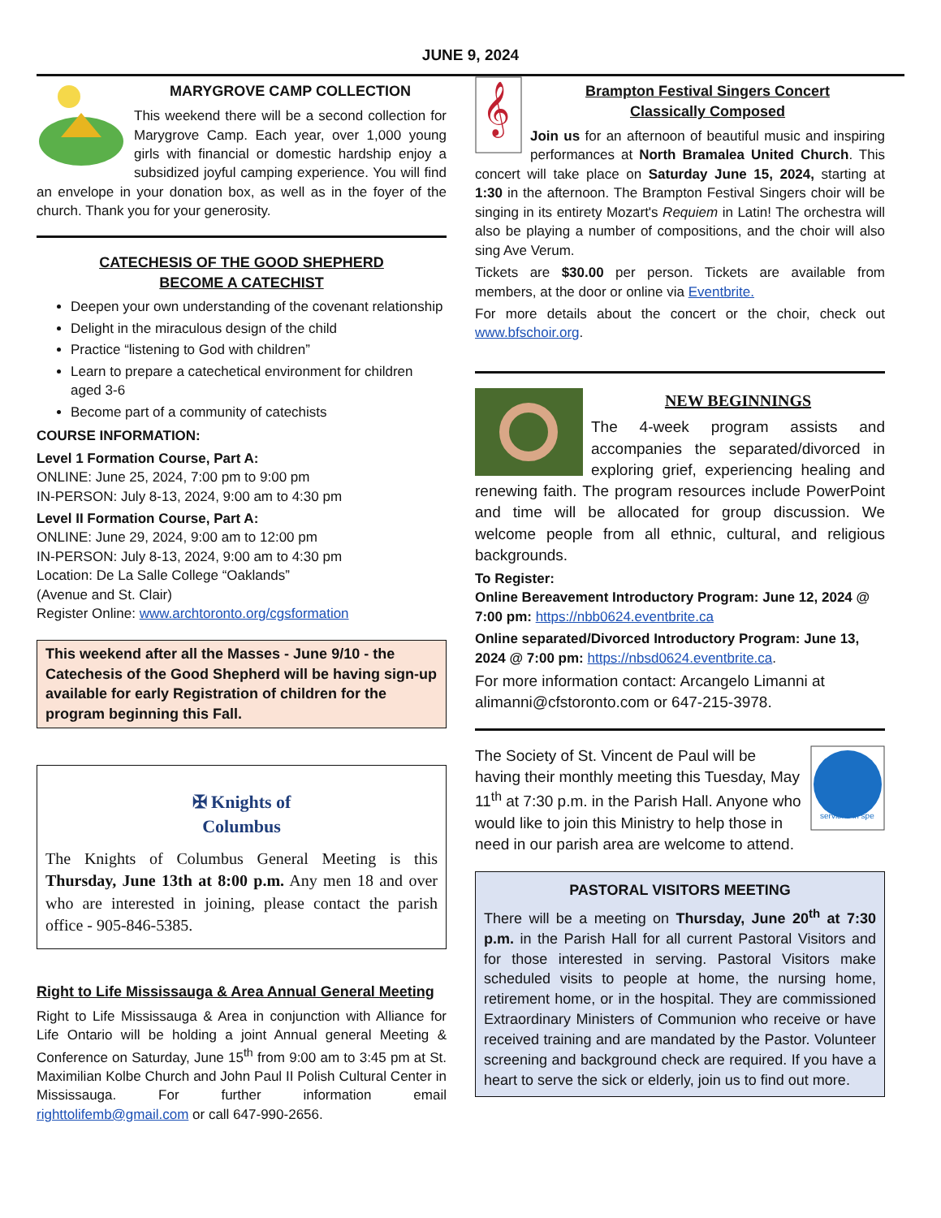JUNE 9, 2024
MARYGROVE CAMP COLLECTION
This weekend there will be a second collection for Marygrove Camp. Each year, over 1,000 young girls with financial or domestic hardship enjoy a subsidized joyful camping experience. You will find an envelope in your donation box, as well as in the foyer of the church. Thank you for your generosity.
CATECHESIS OF THE GOOD SHEPHERD
BECOME A CATECHIST
Deepen your own understanding of the covenant relationship
Delight in the miraculous design of the child
Practice “listening to God with children”
Learn to prepare a catechetical environment for children aged 3-6
Become part of a community of catechists
COURSE INFORMATION:
Level 1 Formation Course, Part A:
ONLINE: June 25, 2024, 7:00 pm to 9:00 pm
IN-PERSON: July 8-13, 2024, 9:00 am to 4:30 pm
Level II Formation Course, Part A:
ONLINE: June 29, 2024, 9:00 am to 12:00 pm
IN-PERSON: July 8-13, 2024, 9:00 am to 4:30 pm
Location: De La Salle College “Oaklands”
(Avenue and St. Clair)
Register Online: www.archtoronto.org/cgsformation
This weekend after all the Masses - June 9/10 - the Catechesis of the Good Shepherd will be having sign-up available for early Registration of children for the program beginning this Fall.
✠ Knights of
Columbus
The Knights of Columbus General Meeting is this Thursday, June 13th at 8:00 p.m. Any men 18 and over who are interested in joining, please contact the parish office - 905-846-5385.
Right to Life Mississauga & Area Annual General Meeting
Right to Life Mississauga & Area in conjunction with Alliance for Life Ontario will be holding a joint Annual general Meeting & Conference on Saturday, June 15<sup>th</sup> from 9:00 am to 3:45 pm at St. Maximilian Kolbe Church and John Paul II Polish Cultural Center in Mississauga. For further information email righttolifemb@gmail.com or call 647-990-2656.
𝄞
Brampton Festival Singers Concert
Classically Composed
Join us for an afternoon of beautiful music and inspiring performances at North Bramalea United Church. This concert will take place on Saturday June 15, 2024, starting at 1:30 in the afternoon. The Brampton Festival Singers choir will be singing in its entirety Mozart's Requiem in Latin! The orchestra will also be playing a number of compositions, and the choir will also sing Ave Verum.
Tickets are $30.00 per person. Tickets are available from members, at the door or online via Eventbrite.
For more details about the concert or the choir, check out www.bfschoir.org.
NEW BEGINNINGS
The 4-week program assists and accompanies the separated/divorced in exploring grief, experiencing healing and renewing faith. The program resources include PowerPoint and time will be allocated for group discussion. We welcome people from all ethnic, cultural, and religious backgrounds.
To Register:
Online Bereavement Introductory Program: June 12, 2024 @ 7:00 pm: https://nbb0624.eventbrite.ca
Online separated/Divorced Introductory Program: June 13, 2024 @ 7:00 pm: https://nbsd0624.eventbrite.ca.
For more information contact: Arcangelo Limanni at alimanni@cfstoronto.com or 647-215-3978.
serviens in spe
The Society of St. Vincent de Paul will be having their monthly meeting this Tuesday, May 11<sup>th</sup> at 7:30 p.m. in the Parish Hall. Anyone who would like to join this Ministry to help those in need in our parish area are welcome to attend.
PASTORAL VISITORS MEETING
There will be a meeting on Thursday, June 20<sup>th</sup> at 7:30 p.m. in the Parish Hall for all current Pastoral Visitors and for those interested in serving. Pastoral Visitors make scheduled visits to people at home, the nursing home, retirement home, or in the hospital. They are commissioned Extraordinary Ministers of Communion who receive or have received training and are mandated by the Pastor. Volunteer screening and background check are required. If you have a heart to serve the sick or elderly, join us to find out more.